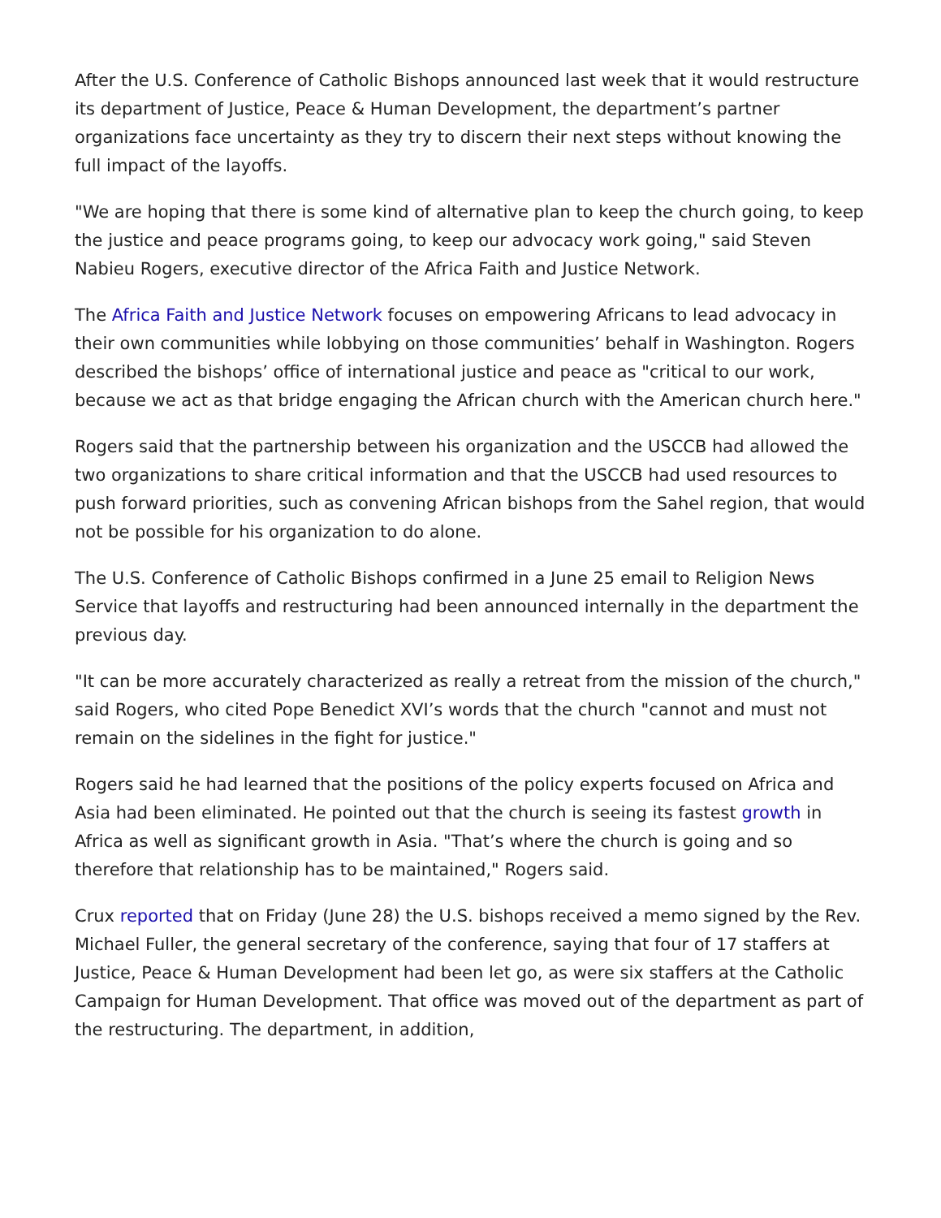After the U.S. Conference of Catholic Bishops announced last week that it would restructure its department of Justice, Peace & Human Development, the department’s partner organizations face uncertainty as they try to discern their next steps without knowing the full impact of the layoffs.
"We are hoping that there is some kind of alternative plan to keep the church going, to keep the justice and peace programs going, to keep our advocacy work going," said Steven Nabieu Rogers, executive director of the Africa Faith and Justice Network.
The Africa Faith and Justice Network focuses on empowering Africans to lead advocacy in their own communities while lobbying on those communities’ behalf in Washington. Rogers described the bishops’ office of international justice and peace as "critical to our work, because we act as that bridge engaging the African church with the American church here."
Rogers said that the partnership between his organization and the USCCB had allowed the two organizations to share critical information and that the USCCB had used resources to push forward priorities, such as convening African bishops from the Sahel region, that would not be possible for his organization to do alone.
The U.S. Conference of Catholic Bishops confirmed in a June 25 email to Religion News Service that layoffs and restructuring had been announced internally in the department the previous day.
"It can be more accurately characterized as really a retreat from the mission of the church," said Rogers, who cited Pope Benedict XVI’s words that the church "cannot and must not remain on the sidelines in the fight for justice."
Rogers said he had learned that the positions of the policy experts focused on Africa and Asia had been eliminated. He pointed out that the church is seeing its fastest growth in Africa as well as significant growth in Asia. "That’s where the church is going and so therefore that relationship has to be maintained," Rogers said.
Crux reported that on Friday (June 28) the U.S. bishops received a memo signed by the Rev. Michael Fuller, the general secretary of the conference, saying that four of 17 staffers at Justice, Peace & Human Development had been let go, as were six staffers at the Catholic Campaign for Human Development. That office was moved out of the department as part of the restructuring. The department, in addition,